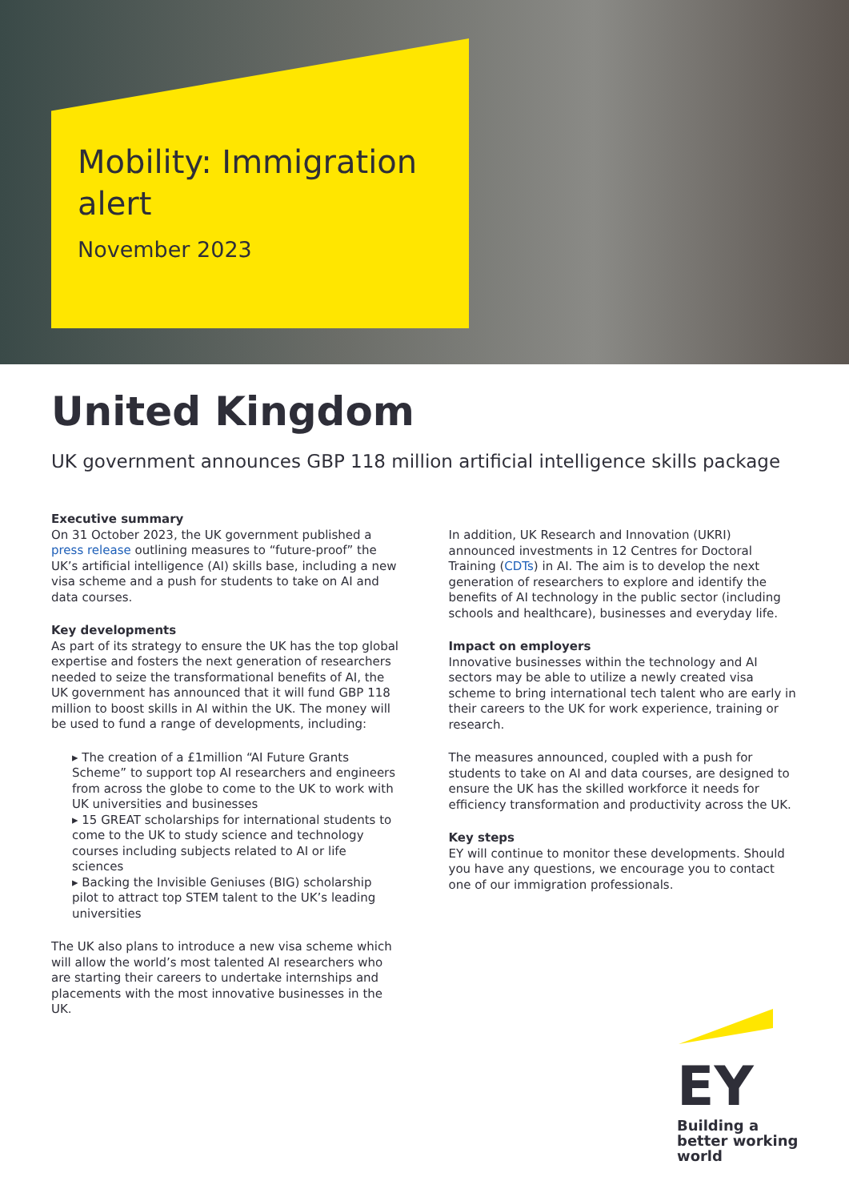Mobility: Immigration alert
November 2023
United Kingdom
UK government announces GBP 118 million artificial intelligence skills package
Executive summary
On 31 October 2023, the UK government published a press release outlining measures to “future-proof” the UK’s artificial intelligence (AI) skills base, including a new visa scheme and a push for students to take on AI and data courses.
Key developments
As part of its strategy to ensure the UK has the top global expertise and fosters the next generation of researchers needed to seize the transformational benefits of AI, the UK government has announced that it will fund GBP 118 million to boost skills in AI within the UK. The money will be used to fund a range of developments, including:
▸ The creation of a £1million “AI Future Grants Scheme” to support top AI researchers and engineers from across the globe to come to the UK to work with UK universities and businesses
▸ 15 GREAT scholarships for international students to come to the UK to study science and technology courses including subjects related to AI or life sciences
▸ Backing the Invisible Geniuses (BIG) scholarship pilot to attract top STEM talent to the UK’s leading universities
The UK also plans to introduce a new visa scheme which will allow the world’s most talented AI researchers who are starting their careers to undertake internships and placements with the most innovative businesses in the UK.
In addition, UK Research and Innovation (UKRI) announced investments in 12 Centres for Doctoral Training (CDTs) in AI. The aim is to develop the next generation of researchers to explore and identify the benefits of AI technology in the public sector (including schools and healthcare), businesses and everyday life.
Impact on employers
Innovative businesses within the technology and AI sectors may be able to utilize a newly created visa scheme to bring international tech talent who are early in their careers to the UK for work experience, training or research.
The measures announced, coupled with a push for students to take on AI and data courses, are designed to ensure the UK has the skilled workforce it needs for efficiency transformation and productivity across the UK.
Key steps
EY will continue to monitor these developments. Should you have any questions, we encourage you to contact one of our immigration professionals.
EY
Building a better working world